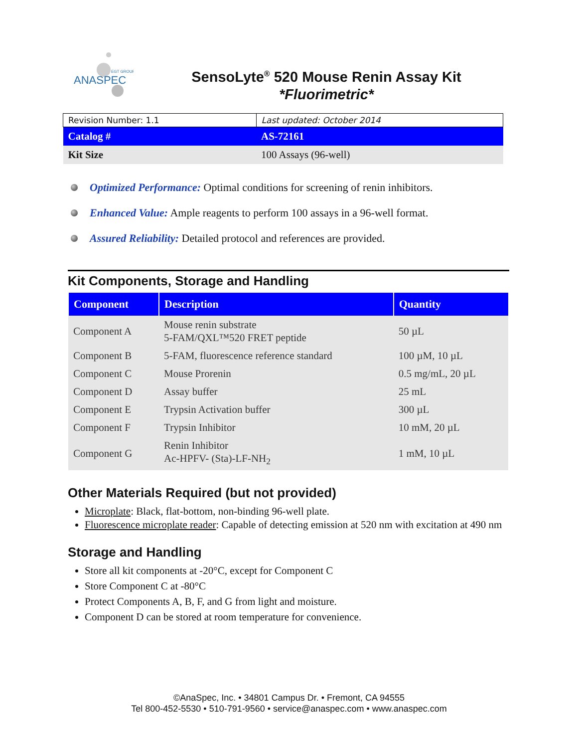ANASPEC
EGT GROUP
SensoLyte<sup>®</sup> 520 Mouse Renin Assay Kit
*Fluorimetric*
| Revision Number: 1.1 | Last updated: October 2014 |
| Catalog # | AS-72161 |
| Kit Size | 100 Assays (96-well) |
Optimized Performance: Optimal conditions for screening of renin inhibitors.
Enhanced Value: Ample reagents to perform 100 assays in a 96-well format.
Assured Reliability: Detailed protocol and references are provided.
Kit Components, Storage and Handling
| Component | Description | Quantity |
| --- | --- | --- |
| Component A | Mouse renin substrate 5-FAM/QXL™520 FRET peptide | 50 µL |
| Component B | 5-FAM, fluorescence reference standard | 100 µM, 10 µL |
| Component C | Mouse Prorenin | 0.5 mg/mL, 20 µL |
| Component D | Assay buffer | 25 mL |
| Component E | Trypsin Activation buffer | 300 µL |
| Component F | Trypsin Inhibitor | 10 mM, 20 µL |
| Component G | Renin Inhibitor Ac-HPFV- (Sta)-LF-NH<sub>2</sub> | 1 mM, 10 µL |
Other Materials Required (but not provided)
Microplate: Black, flat-bottom, non-binding 96-well plate.
Fluorescence microplate reader: Capable of detecting emission at 520 nm with excitation at 490 nm
Storage and Handling
Store all kit components at -20°C, except for Component C
Store Component C at -80°C
Protect Components A, B, F, and G from light and moisture.
Component D can be stored at room temperature for convenience.
©AnaSpec, Inc. • 34801 Campus Dr. • Fremont, CA 94555
Tel 800-452-5530 • 510-791-9560 • service@anaspec.com • www.anaspec.com